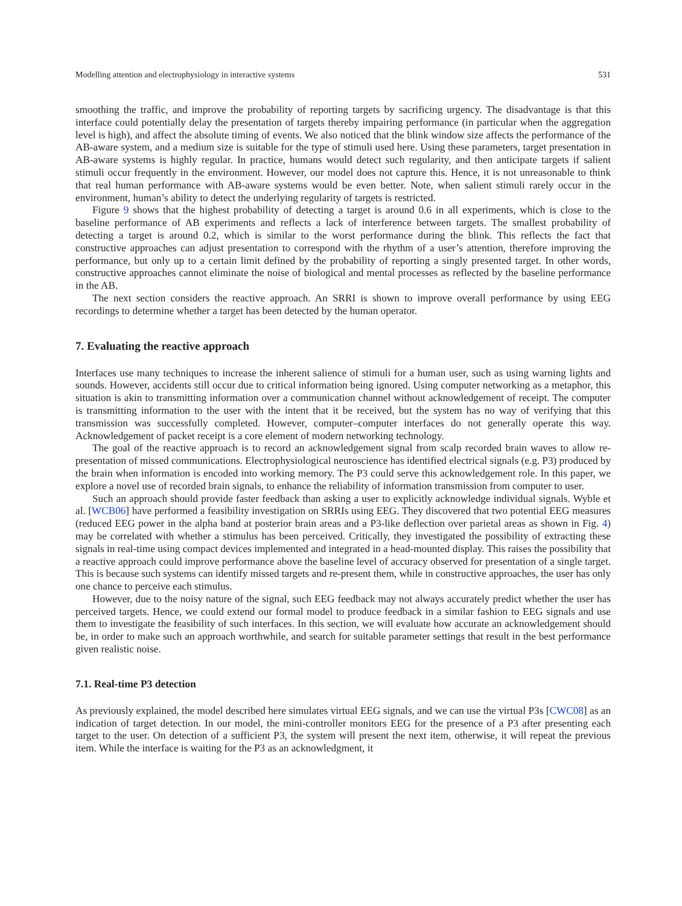Modelling attention and electrophysiology in interactive systems 531
smoothing the traffic, and improve the probability of reporting targets by sacrificing urgency. The disadvantage is that this interface could potentially delay the presentation of targets thereby impairing performance (in particular when the aggregation level is high), and affect the absolute timing of events. We also noticed that the blink window size affects the performance of the AB-aware system, and a medium size is suitable for the type of stimuli used here. Using these parameters, target presentation in AB-aware systems is highly regular. In practice, humans would detect such regularity, and then anticipate targets if salient stimuli occur frequently in the environment. However, our model does not capture this. Hence, it is not unreasonable to think that real human performance with AB-aware systems would be even better. Note, when salient stimuli rarely occur in the environment, human’s ability to detect the underlying regularity of targets is restricted.
Figure 9 shows that the highest probability of detecting a target is around 0.6 in all experiments, which is close to the baseline performance of AB experiments and reflects a lack of interference between targets. The smallest probability of detecting a target is around 0.2, which is similar to the worst performance during the blink. This reflects the fact that constructive approaches can adjust presentation to correspond with the rhythm of a user’s attention, therefore improving the performance, but only up to a certain limit defined by the probability of reporting a singly presented target. In other words, constructive approaches cannot eliminate the noise of biological and mental processes as reflected by the baseline performance in the AB.
The next section considers the reactive approach. An SRRI is shown to improve overall performance by using EEG recordings to determine whether a target has been detected by the human operator.
7. Evaluating the reactive approach
Interfaces use many techniques to increase the inherent salience of stimuli for a human user, such as using warning lights and sounds. However, accidents still occur due to critical information being ignored. Using computer networking as a metaphor, this situation is akin to transmitting information over a communication channel without acknowledgement of receipt. The computer is transmitting information to the user with the intent that it be received, but the system has no way of verifying that this transmission was successfully completed. However, computer–computer interfaces do not generally operate this way. Acknowledgement of packet receipt is a core element of modern networking technology.
The goal of the reactive approach is to record an acknowledgement signal from scalp recorded brain waves to allow re-presentation of missed communications. Electrophysiological neuroscience has identified electrical signals (e.g. P3) produced by the brain when information is encoded into working memory. The P3 could serve this acknowledgement role. In this paper, we explore a novel use of recorded brain signals, to enhance the reliability of information transmission from computer to user.
Such an approach should provide faster feedback than asking a user to explicitly acknowledge individual signals. Wyble et al. [WCB06] have performed a feasibility investigation on SRRIs using EEG. They discovered that two potential EEG measures (reduced EEG power in the alpha band at posterior brain areas and a P3-like deflection over parietal areas as shown in Fig. 4) may be correlated with whether a stimulus has been perceived. Critically, they investigated the possibility of extracting these signals in real-time using compact devices implemented and integrated in a head-mounted display. This raises the possibility that a reactive approach could improve performance above the baseline level of accuracy observed for presentation of a single target. This is because such systems can identify missed targets and re-present them, while in constructive approaches, the user has only one chance to perceive each stimulus.
However, due to the noisy nature of the signal, such EEG feedback may not always accurately predict whether the user has perceived targets. Hence, we could extend our formal model to produce feedback in a similar fashion to EEG signals and use them to investigate the feasibility of such interfaces. In this section, we will evaluate how accurate an acknowledgement should be, in order to make such an approach worthwhile, and search for suitable parameter settings that result in the best performance given realistic noise.
7.1. Real-time P3 detection
As previously explained, the model described here simulates virtual EEG signals, and we can use the virtual P3s [CWC08] as an indication of target detection. In our model, the mini-controller monitors EEG for the presence of a P3 after presenting each target to the user. On detection of a sufficient P3, the system will present the next item, otherwise, it will repeat the previous item. While the interface is waiting for the P3 as an acknowledgment, it